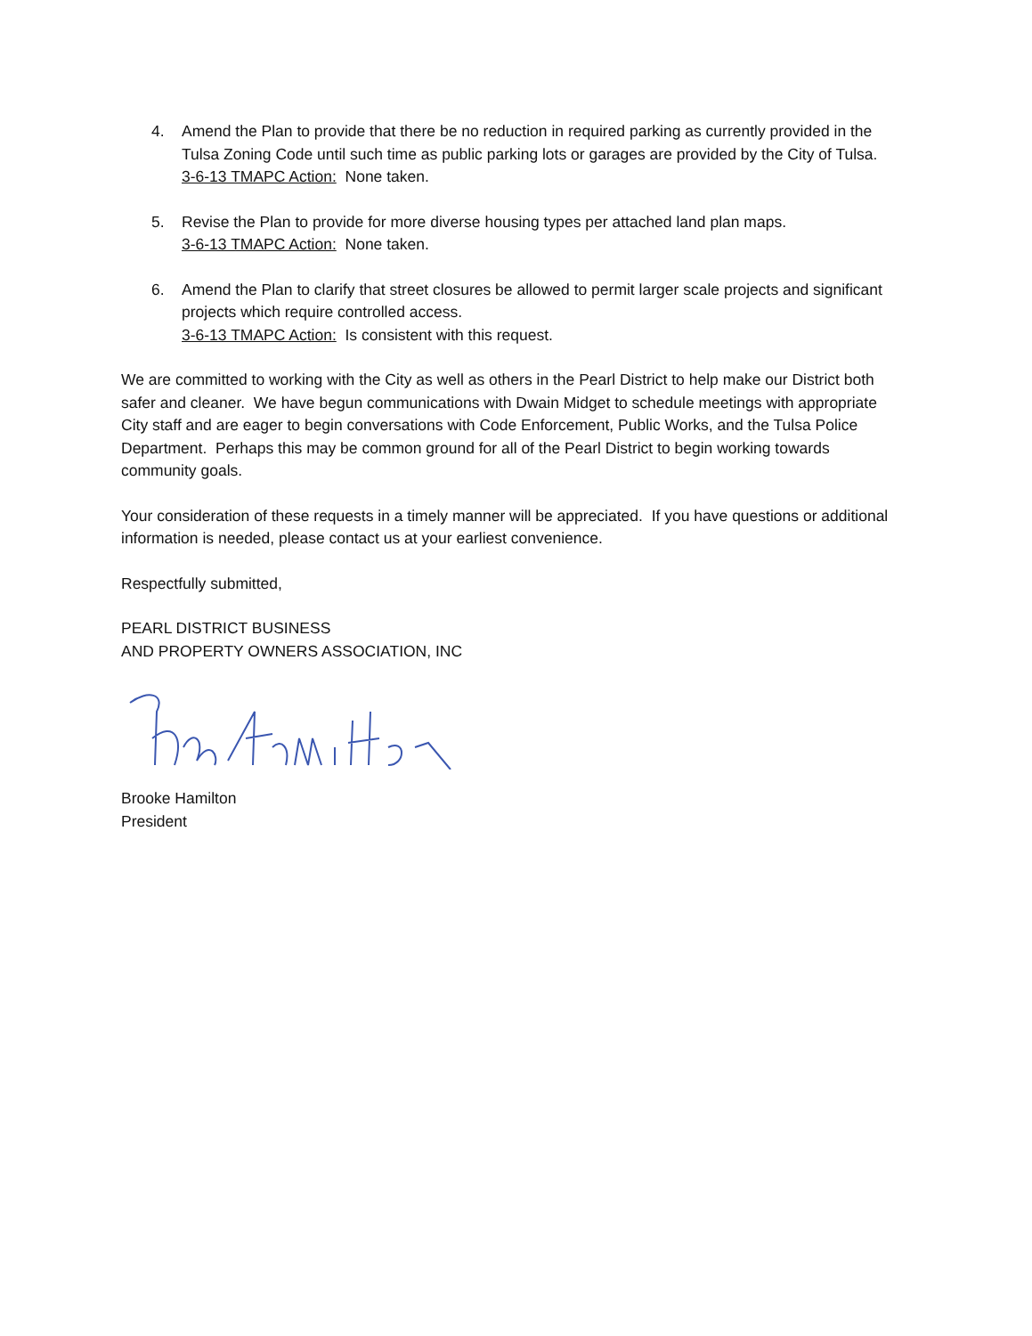4. Amend the Plan to provide that there be no reduction in required parking as currently provided in the Tulsa Zoning Code until such time as public parking lots or garages are provided by the City of Tulsa.
3-6-13 TMAPC Action: None taken.
5. Revise the Plan to provide for more diverse housing types per attached land plan maps.
3-6-13 TMAPC Action: None taken.
6. Amend the Plan to clarify that street closures be allowed to permit larger scale projects and significant projects which require controlled access.
3-6-13 TMAPC Action: Is consistent with this request.
We are committed to working with the City as well as others in the Pearl District to help make our District both safer and cleaner. We have begun communications with Dwain Midget to schedule meetings with appropriate City staff and are eager to begin conversations with Code Enforcement, Public Works, and the Tulsa Police Department. Perhaps this may be common ground for all of the Pearl District to begin working towards community goals.
Your consideration of these requests in a timely manner will be appreciated. If you have questions or additional information is needed, please contact us at your earliest convenience.
Respectfully submitted,
PEARL DISTRICT BUSINESS
AND PROPERTY OWNERS ASSOCIATION, INC
Brooke Hamilton
President